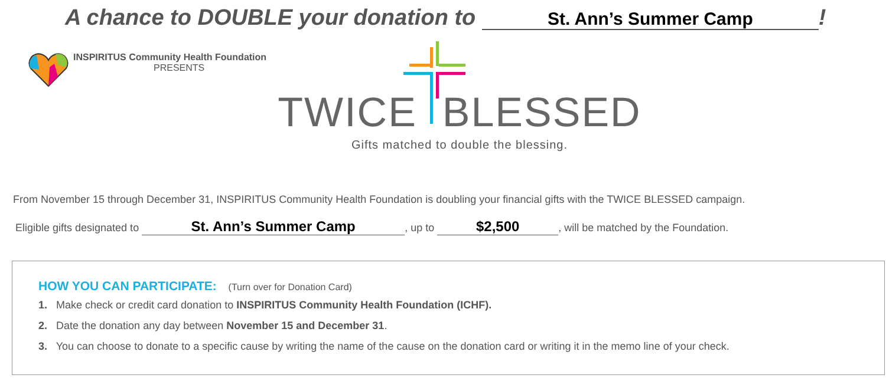A chance to DOUBLE your donation to St. Ann’s Summer Camp!
INSPIRITUS Community Health Foundation
PRESENTS
TWICE BLESSED
Gifts matched to double the blessing.
From November 15 through December 31, INSPIRITUS Community Health Foundation is doubling your financial gifts with the TWICE BLESSED campaign.
Eligible gifts designated to St. Ann’s Summer Camp, up to $2,500, will be matched by the Foundation.
HOW YOU CAN PARTICIPATE: (Turn over for Donation Card)
1. Make check or credit card donation to INSPIRITUS Community Health Foundation (ICHF).
2. Date the donation any day between November 15 and December 31.
3. You can choose to donate to a specific cause by writing the name of the cause on the donation card or writing it in the memo line of your check.